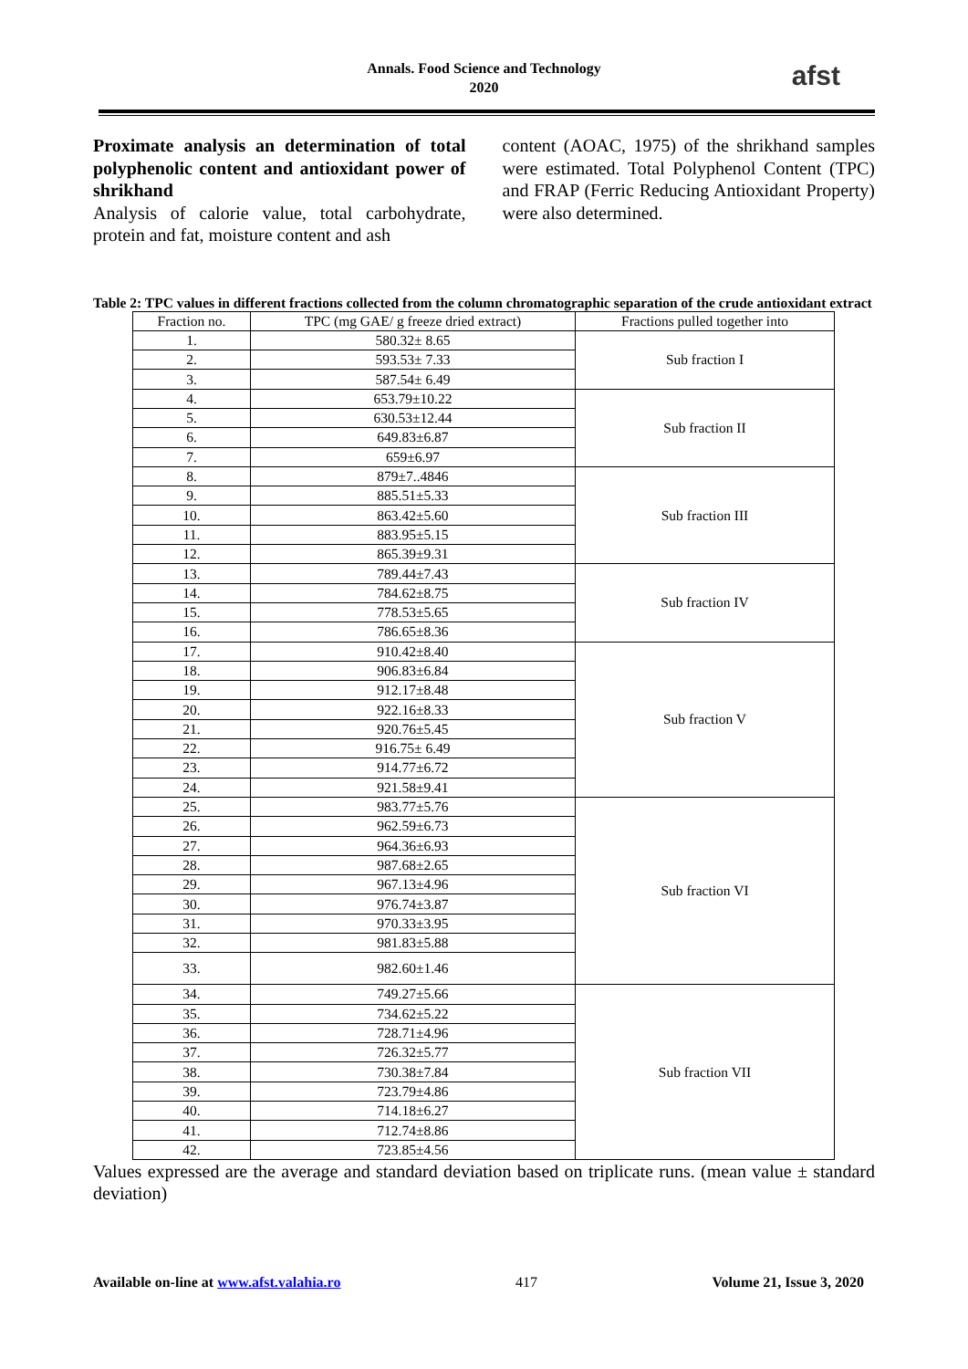Annals. Food Science and Technology
2020
afst
Proximate analysis an determination of total polyphenolic content and antioxidant power of shrikhand
Analysis of calorie value, total carbohydrate, protein and fat, moisture content and ash
content (AOAC, 1975) of the shrikhand samples were estimated. Total Polyphenol Content (TPC) and FRAP (Ferric Reducing Antioxidant Property) were also determined.
Table 2: TPC values in different fractions collected from the column chromatographic separation of the crude antioxidant extract
| Fraction no. | TPC (mg GAE/ g freeze dried extract) | Fractions pulled together into |
| --- | --- | --- |
| 1. | 580.32± 8.65 | Sub fraction I |
| 2. | 593.53± 7.33 | |
| 3. | 587.54± 6.49 | |
| 4. | 653.79±10.22 | Sub fraction II |
| 5. | 630.53±12.44 | |
| 6. | 649.83±6.87 | |
| 7. | 659±6.97 | |
| 8. | 879±7..4846 | Sub fraction III |
| 9. | 885.51±5.33 | |
| 10. | 863.42±5.60 | |
| 11. | 883.95±5.15 | |
| 12. | 865.39±9.31 | |
| 13. | 789.44±7.43 | Sub fraction IV |
| 14. | 784.62±8.75 | |
| 15. | 778.53±5.65 | |
| 16. | 786.65±8.36 | |
| 17. | 910.42±8.40 | Sub fraction V |
| 18. | 906.83±6.84 | |
| 19. | 912.17±8.48 | |
| 20. | 922.16±8.33 | |
| 21. | 920.76±5.45 | |
| 22. | 916.75± 6.49 | |
| 23. | 914.77±6.72 | |
| 24. | 921.58±9.41 | |
| 25. | 983.77±5.76 | Sub fraction VI |
| 26. | 962.59±6.73 | |
| 27. | 964.36±6.93 | |
| 28. | 987.68±2.65 | |
| 29. | 967.13±4.96 | |
| 30. | 976.74±3.87 | |
| 31. | 970.33±3.95 | |
| 32. | 981.83±5.88 | |
| 33. | 982.60±1.46 | |
| 34. | 749.27±5.66 | Sub fraction VII |
| 35. | 734.62±5.22 | |
| 36. | 728.71±4.96 | |
| 37. | 726.32±5.77 | |
| 38. | 730.38±7.84 | |
| 39. | 723.79±4.86 | |
| 40. | 714.18±6.27 | |
| 41. | 712.74±8.86 | |
| 42. | 723.85±4.56 | |
Values expressed are the average and standard deviation based on triplicate runs. (mean value ± standard deviation)
Available on-line at www.afst.valahia.ro 417 Volume 21, Issue 3, 2020